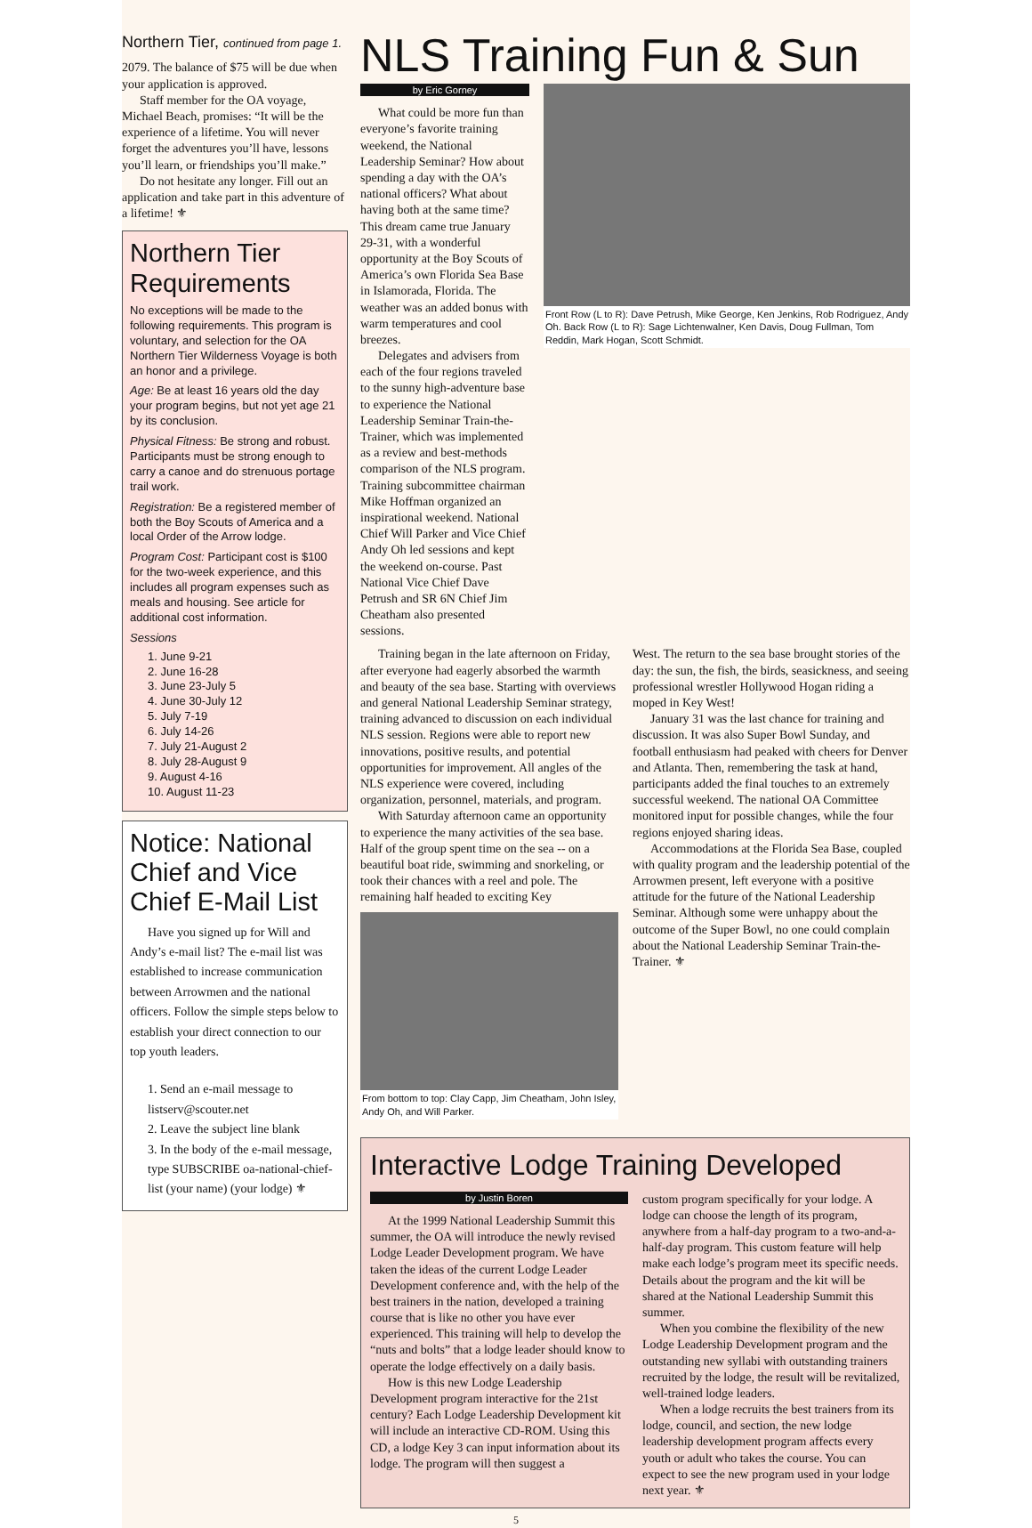Northern Tier, continued from page 1.
2079. The balance of $75 will be due when your application is approved.
Staff member for the OA voyage, Michael Beach, promises: “It will be the experience of a lifetime. You will never forget the adventures you’ll have, lessons you’ll learn, or friendships you’ll make.”
Do not hesitate any longer. Fill out an application and take part in this adventure of a lifetime! ⚜
Northern Tier Requirements
No exceptions will be made to the following requirements. This program is voluntary, and selection for the OA Northern Tier Wilderness Voyage is both an honor and a privilege.
Age: Be at least 16 years old the day your program begins, but not yet age 21 by its conclusion.
Physical Fitness: Be strong and robust. Participants must be strong enough to carry a canoe and do strenuous portage trail work.
Registration: Be a registered member of both the Boy Scouts of America and a local Order of the Arrow lodge.
Program Cost: Participant cost is $100 for the two-week experience, and this includes all program expenses such as meals and housing. See article for additional cost information.
Sessions
1. June 9-21
2. June 16-28
3. June 23-July 5
4. June 30-July 12
5. July 7-19
6. July 14-26
7. July 21-August 2
8. July 28-August 9
9. August 4-16
10. August 11-23
Notice: National Chief and Vice Chief E-Mail List
Have you signed up for Will and Andy’s e-mail list? The e-mail list was established to increase communication between Arrowmen and the national officers. Follow the simple steps below to establish your direct connection to our top youth leaders.
1. Send an e-mail message to listserv@scouter.net
2. Leave the subject line blank
3. In the body of the e-mail message, type SUBSCRIBE oa-national-chief-list (your name) (your lodge) ⚜
NLS Training Fun & Sun
by Eric Gorney
What could be more fun than everyone’s favorite training weekend, the National Leadership Seminar? How about spending a day with the OA’s national officers? What about having both at the same time? This dream came true January 29-31, with a wonderful opportunity at the Boy Scouts of America’s own Florida Sea Base in Islamorada, Florida. The weather was an added bonus with warm temperatures and cool breezes.
Delegates and advisers from each of the four regions traveled to the sunny high-adventure base to experience the National Leadership Seminar Train-the-Trainer, which was implemented as a review and best-methods comparison of the NLS program. Training subcommittee chairman Mike Hoffman organized an inspirational weekend. National Chief Will Parker and Vice Chief Andy Oh led sessions and kept the weekend on-course. Past National Vice Chief Dave Petrush and SR 6N Chief Jim Cheatham also presented sessions.
Front Row (L to R): Dave Petrush, Mike George, Ken Jenkins, Rob Rodriguez, Andy Oh. Back Row (L to R): Sage Lichtenwalner, Ken Davis, Doug Fullman, Tom Reddin, Mark Hogan, Scott Schmidt.
Training began in the late afternoon on Friday, after everyone had eagerly absorbed the warmth and beauty of the sea base. Starting with overviews and general National Leadership Seminar strategy, training advanced to discussion on each individual NLS session. Regions were able to report new innovations, positive results, and potential opportunities for improvement. All angles of the NLS experience were covered, including organization, personnel, materials, and program.
With Saturday afternoon came an opportunity to experience the many activities of the sea base. Half of the group spent time on the sea -- on a beautiful boat ride, swimming and snorkeling, or took their chances with a reel and pole. The remaining half headed to exciting Key
From bottom to top: Clay Capp, Jim Cheatham, John Isley, Andy Oh, and Will Parker.
West. The return to the sea base brought stories of the day: the sun, the fish, the birds, seasickness, and seeing professional wrestler Hollywood Hogan riding a moped in Key West!
January 31 was the last chance for training and discussion. It was also Super Bowl Sunday, and football enthusiasm had peaked with cheers for Denver and Atlanta. Then, remembering the task at hand, participants added the final touches to an extremely successful weekend. The national OA Committee monitored input for possible changes, while the four regions enjoyed sharing ideas.
Accommodations at the Florida Sea Base, coupled with quality program and the leadership potential of the Arrowmen present, left everyone with a positive attitude for the future of the National Leadership Seminar. Although some were unhappy about the outcome of the Super Bowl, no one could complain about the National Leadership Seminar Train-the-Trainer. ⚜
Interactive Lodge Training Developed
by Justin Boren
At the 1999 National Leadership Summit this summer, the OA will introduce the newly revised Lodge Leader Development program. We have taken the ideas of the current Lodge Leader Development conference and, with the help of the best trainers in the nation, developed a training course that is like no other you have ever experienced. This training will help to develop the “nuts and bolts” that a lodge leader should know to operate the lodge effectively on a daily basis.
How is this new Lodge Leadership Development program interactive for the 21st century? Each Lodge Leadership Development kit will include an interactive CD-ROM. Using this CD, a lodge Key 3 can input information about its lodge. The program will then suggest a
custom program specifically for your lodge. A lodge can choose the length of its program, anywhere from a half-day program to a two-and-a-half-day program. This custom feature will help make each lodge’s program meet its specific needs. Details about the program and the kit will be shared at the National Leadership Summit this summer.
When you combine the flexibility of the new Lodge Leadership Development program and the outstanding new syllabi with outstanding trainers recruited by the lodge, the result will be revitalized, well-trained lodge leaders.
When a lodge recruits the best trainers from its lodge, council, and section, the new lodge leadership development program affects every youth or adult who takes the course. You can expect to see the new program used in your lodge next year. ⚜
5